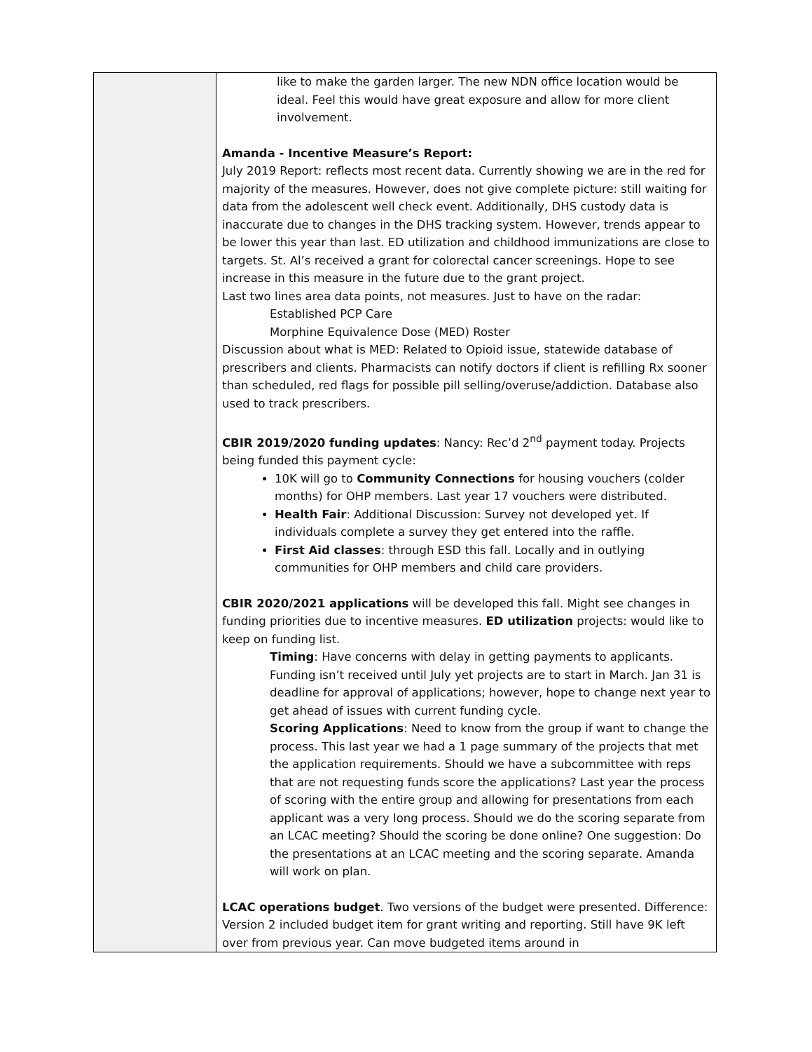| | like to make the garden larger. The new NDN office location would be ideal. Feel this would have great exposure and allow for more client involvement. Amanda - Incentive Measure’s Report: July 2019 Report: reflects most recent data. Currently showing we are in the red for majority of the measures. However, does not give complete picture: still waiting for data from the adolescent well check event. Additionally, DHS custody data is inaccurate due to changes in the DHS tracking system. However, trends appear to be lower this year than last. ED utilization and childhood immunizations are close to targets. St. Al’s received a grant for colorectal cancer screenings. Hope to see increase in this measure in the future due to the grant project. Last two lines area data points, not measures. Just to have on the radar: Established PCP Care Morphine Equivalence Dose (MED) Roster Discussion about what is MED: Related to Opioid issue, statewide database of prescribers and clients. Pharmacists can notify doctors if client is refilling Rx sooner than scheduled, red flags for possible pill selling/overuse/addiction. Database also used to track prescribers. CBIR 2019/2020 funding updates : Nancy: Rec’d 2<sup>nd</sup> payment today. Projects being funded this payment cycle: 10K will go to Community Connections for housing vouchers (colder months) for OHP members. Last year 17 vouchers were distributed. Health Fair : Additional Discussion: Survey not developed yet. If individuals complete a survey they get entered into the raffle. First Aid classes : through ESD this fall. Locally and in outlying communities for OHP members and child care providers. CBIR 2020/2021 applications will be developed this fall. Might see changes in funding priorities due to incentive measures. ED utilization projects: would like to keep on funding list. Timing : Have concerns with delay in getting payments to applicants. Funding isn’t received until July yet projects are to start in March. Jan 31 is deadline for approval of applications; however, hope to change next year to get ahead of issues with current funding cycle. Scoring Applications : Need to know from the group if want to change the process. This last year we had a 1 page summary of the projects that met the application requirements. Should we have a subcommittee with reps that are not requesting funds score the applications? Last year the process of scoring with the entire group and allowing for presentations from each applicant was a very long process. Should we do the scoring separate from an LCAC meeting? Should the scoring be done online? One suggestion: Do the presentations at an LCAC meeting and the scoring separate. Amanda will work on plan. LCAC operations budget . Two versions of the budget were presented. Difference: Version 2 included budget item for grant writing and reporting. Still have 9K left over from previous year. Can move budgeted items around in |